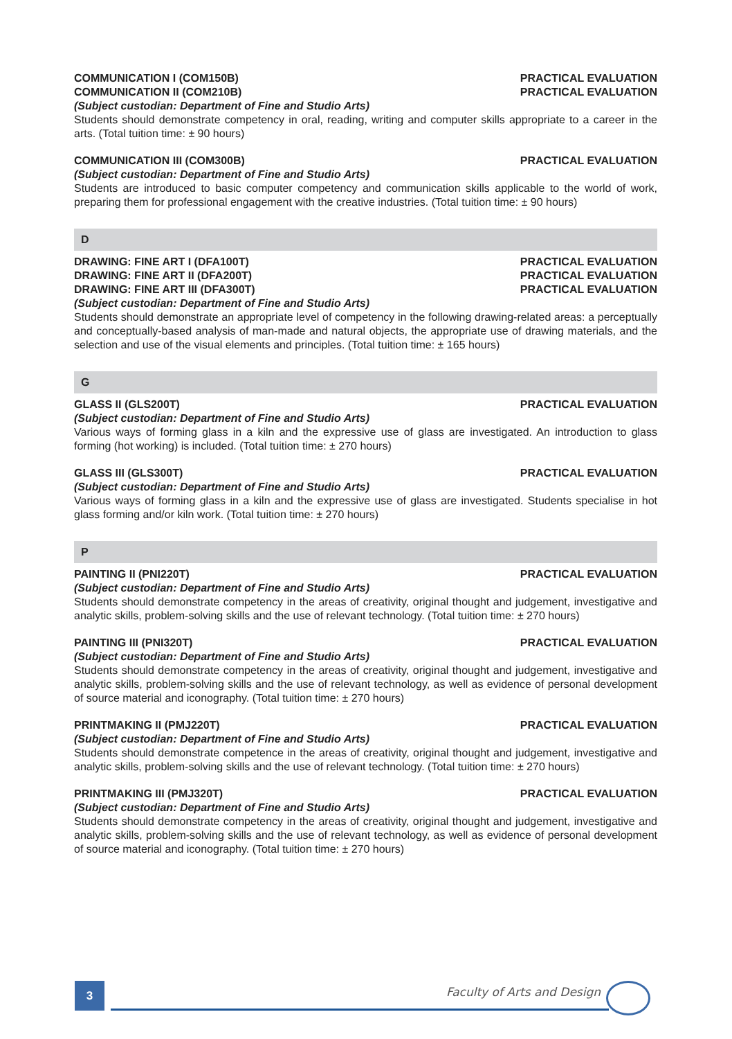COMMUNICATION I (COM150B) PRACTICAL EVALUATION
COMMUNICATION II (COM210B) PRACTICAL EVALUATION
(Subject custodian: Department of Fine and Studio Arts)
Students should demonstrate competency in oral, reading, writing and computer skills appropriate to a career in the arts. (Total tuition time: ± 90 hours)
COMMUNICATION III (COM300B) PRACTICAL EVALUATION
(Subject custodian: Department of Fine and Studio Arts)
Students are introduced to basic computer competency and communication skills applicable to the world of work, preparing them for professional engagement with the creative industries. (Total tuition time: ± 90 hours)
D
DRAWING: FINE ART I (DFA100T) PRACTICAL EVALUATION
DRAWING: FINE ART II (DFA200T) PRACTICAL EVALUATION
DRAWING: FINE ART III (DFA300T) PRACTICAL EVALUATION
(Subject custodian: Department of Fine and Studio Arts)
Students should demonstrate an appropriate level of competency in the following drawing-related areas: a perceptually and conceptually-based analysis of man-made and natural objects, the appropriate use of drawing materials, and the selection and use of the visual elements and principles. (Total tuition time: ± 165 hours)
G
GLASS II (GLS200T) PRACTICAL EVALUATION
(Subject custodian: Department of Fine and Studio Arts)
Various ways of forming glass in a kiln and the expressive use of glass are investigated. An introduction to glass forming (hot working) is included. (Total tuition time: ± 270 hours)
GLASS III (GLS300T) PRACTICAL EVALUATION
(Subject custodian: Department of Fine and Studio Arts)
Various ways of forming glass in a kiln and the expressive use of glass are investigated. Students specialise in hot glass forming and/or kiln work. (Total tuition time: ± 270 hours)
P
PAINTING II (PNI220T) PRACTICAL EVALUATION
(Subject custodian: Department of Fine and Studio Arts)
Students should demonstrate competency in the areas of creativity, original thought and judgement, investigative and analytic skills, problem-solving skills and the use of relevant technology. (Total tuition time: ± 270 hours)
PAINTING III (PNI320T) PRACTICAL EVALUATION
(Subject custodian: Department of Fine and Studio Arts)
Students should demonstrate competency in the areas of creativity, original thought and judgement, investigative and analytic skills, problem-solving skills and the use of relevant technology, as well as evidence of personal development of source material and iconography. (Total tuition time: ± 270 hours)
PRINTMAKING II (PMJ220T) PRACTICAL EVALUATION
(Subject custodian: Department of Fine and Studio Arts)
Students should demonstrate competence in the areas of creativity, original thought and judgement, investigative and analytic skills, problem-solving skills and the use of relevant technology. (Total tuition time: ± 270 hours)
PRINTMAKING III (PMJ320T) PRACTICAL EVALUATION
(Subject custodian: Department of Fine and Studio Arts)
Students should demonstrate competency in the areas of creativity, original thought and judgement, investigative and analytic skills, problem-solving skills and the use of relevant technology, as well as evidence of personal development of source material and iconography. (Total tuition time: ± 270 hours)
3 Faculty of Arts and Design